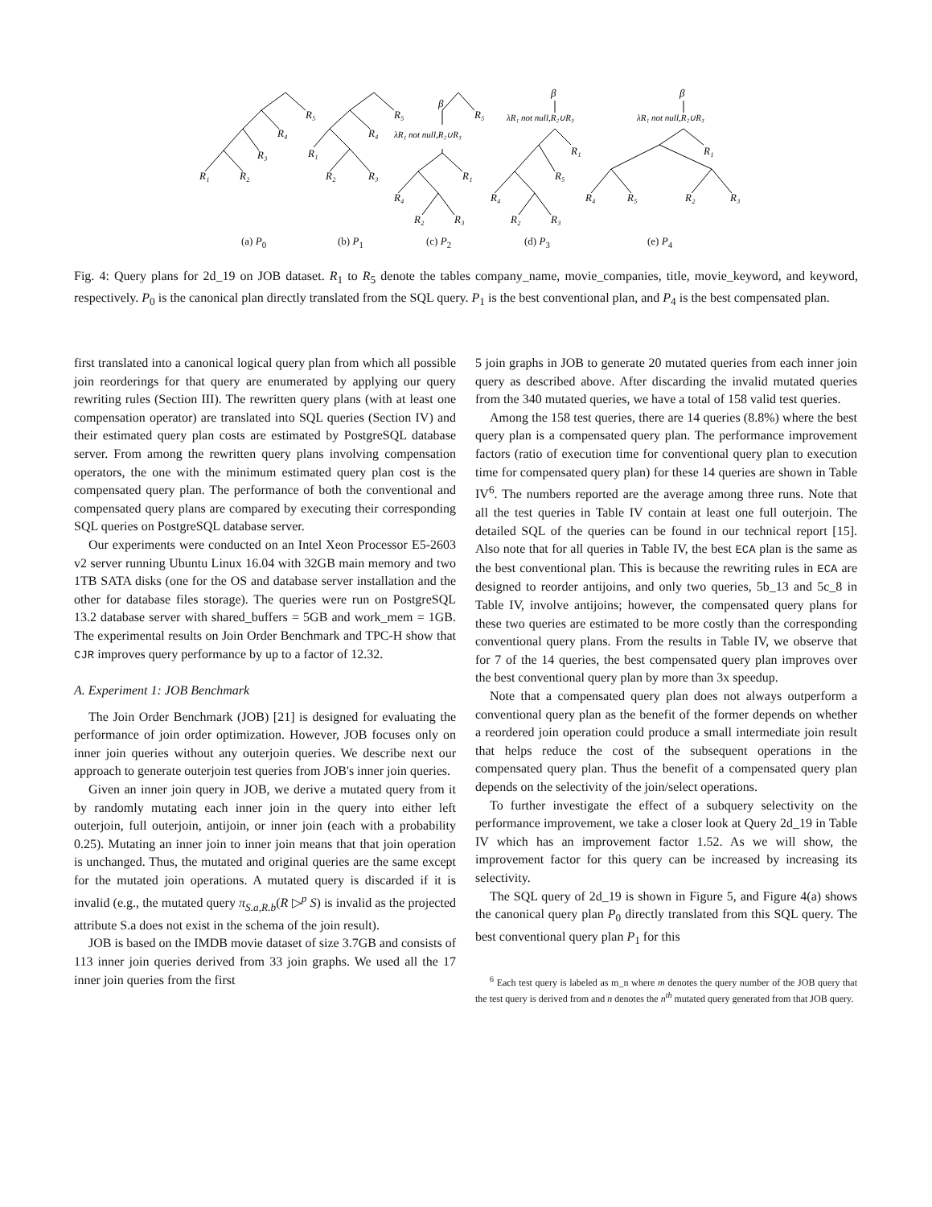R₁
R₂
R₃
R₄
R₅
R₁
R₂
R₃
R₄
R₅
β
R₅
λR₁ not null,R₂∪R₃
R₁
R₄
R₂
R₃
β
λR₁ not null,R₂∪R₃
R₁
R₅
R₄
R₂
R₃
β
λR₁ not null,R₂∪R₃
R₁
R₄
R₅
R₂
R₃
(a) P<sub>0</sub> (b) P<sub>1</sub> (c) P<sub>2</sub> (d) P<sub>3</sub> (e) P<sub>4</sub>
Fig. 4: Query plans for 2d_19 on JOB dataset. R<sub>1</sub> to R<sub>5</sub> denote the tables company_name, movie_companies, title, movie_keyword, and keyword, respectively. P<sub>0</sub> is the canonical plan directly translated from the SQL query. P<sub>1</sub> is the best conventional plan, and P<sub>4</sub> is the best compensated plan.
first translated into a canonical logical query plan from which all possible join reorderings for that query are enumerated by applying our query rewriting rules (Section III). The rewritten query plans (with at least one compensation operator) are translated into SQL queries (Section IV) and their estimated query plan costs are estimated by PostgreSQL database server. From among the rewritten query plans involving compensation operators, the one with the minimum estimated query plan cost is the compensated query plan. The performance of both the conventional and compensated query plans are compared by executing their corresponding SQL queries on PostgreSQL database server.
Our experiments were conducted on an Intel Xeon Processor E5-2603 v2 server running Ubuntu Linux 16.04 with 32GB main memory and two 1TB SATA disks (one for the OS and database server installation and the other for database files storage). The queries were run on PostgreSQL 13.2 database server with shared_buffers = 5GB and work_mem = 1GB. The experimental results on Join Order Benchmark and TPC-H show that CJR improves query performance by up to a factor of 12.32.
A. Experiment 1: JOB Benchmark
The Join Order Benchmark (JOB) [21] is designed for evaluating the performance of join order optimization. However, JOB focuses only on inner join queries without any outerjoin queries. We describe next our approach to generate outerjoin test queries from JOB's inner join queries.
Given an inner join query in JOB, we derive a mutated query from it by randomly mutating each inner join in the query into either left outerjoin, full outerjoin, antijoin, or inner join (each with a probability 0.25). Mutating an inner join to inner join means that that join operation is unchanged. Thus, the mutated and original queries are the same except for the mutated join operations. A mutated query is discarded if it is invalid (e.g., the mutated query π<sub>S.a,R.b</sub>(R ▷<sup>p</sup> S) is invalid as the projected attribute S.a does not exist in the schema of the join result).
JOB is based on the IMDB movie dataset of size 3.7GB and consists of 113 inner join queries derived from 33 join graphs. We used all the 17 inner join queries from the first
5 join graphs in JOB to generate 20 mutated queries from each inner join query as described above. After discarding the invalid mutated queries from the 340 mutated queries, we have a total of 158 valid test queries.
Among the 158 test queries, there are 14 queries (8.8%) where the best query plan is a compensated query plan. The performance improvement factors (ratio of execution time for conventional query plan to execution time for compensated query plan) for these 14 queries are shown in Table IV<sup>6</sup>. The numbers reported are the average among three runs. Note that all the test queries in Table IV contain at least one full outerjoin. The detailed SQL of the queries can be found in our technical report [15]. Also note that for all queries in Table IV, the best ECA plan is the same as the best conventional plan. This is because the rewriting rules in ECA are designed to reorder antijoins, and only two queries, 5b_13 and 5c_8 in Table IV, involve antijoins; however, the compensated query plans for these two queries are estimated to be more costly than the corresponding conventional query plans. From the results in Table IV, we observe that for 7 of the 14 queries, the best compensated query plan improves over the best conventional query plan by more than 3x speedup.
Note that a compensated query plan does not always outperform a conventional query plan as the benefit of the former depends on whether a reordered join operation could produce a small intermediate join result that helps reduce the cost of the subsequent operations in the compensated query plan. Thus the benefit of a compensated query plan depends on the selectivity of the join/select operations.
To further investigate the effect of a subquery selectivity on the performance improvement, we take a closer look at Query 2d_19 in Table IV which has an improvement factor 1.52. As we will show, the improvement factor for this query can be increased by increasing its selectivity.
The SQL query of 2d_19 is shown in Figure 5, and Figure 4(a) shows the canonical query plan P<sub>0</sub> directly translated from this SQL query. The best conventional query plan P<sub>1</sub> for this
<sup>6</sup> Each test query is labeled as m_n where m denotes the query number of the JOB query that the test query is derived from and n denotes the n<sup>th</sup> mutated query generated from that JOB query.